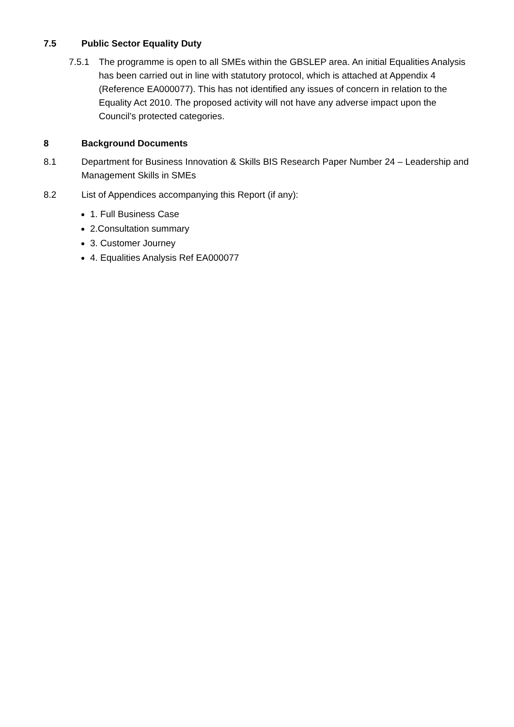7.5 Public Sector Equality Duty
7.5.1 The programme is open to all SMEs within the GBSLEP area. An initial Equalities Analysis has been carried out in line with statutory protocol, which is attached at Appendix 4 (Reference EA000077). This has not identified any issues of concern in relation to the Equality Act 2010. The proposed activity will not have any adverse impact upon the Council’s protected categories.
8 Background Documents
8.1 Department for Business Innovation & Skills BIS Research Paper Number 24 – Leadership and Management Skills in SMEs
8.2 List of Appendices accompanying this Report (if any):
1. Full Business Case
2.Consultation summary
3. Customer Journey
4. Equalities Analysis Ref EA000077